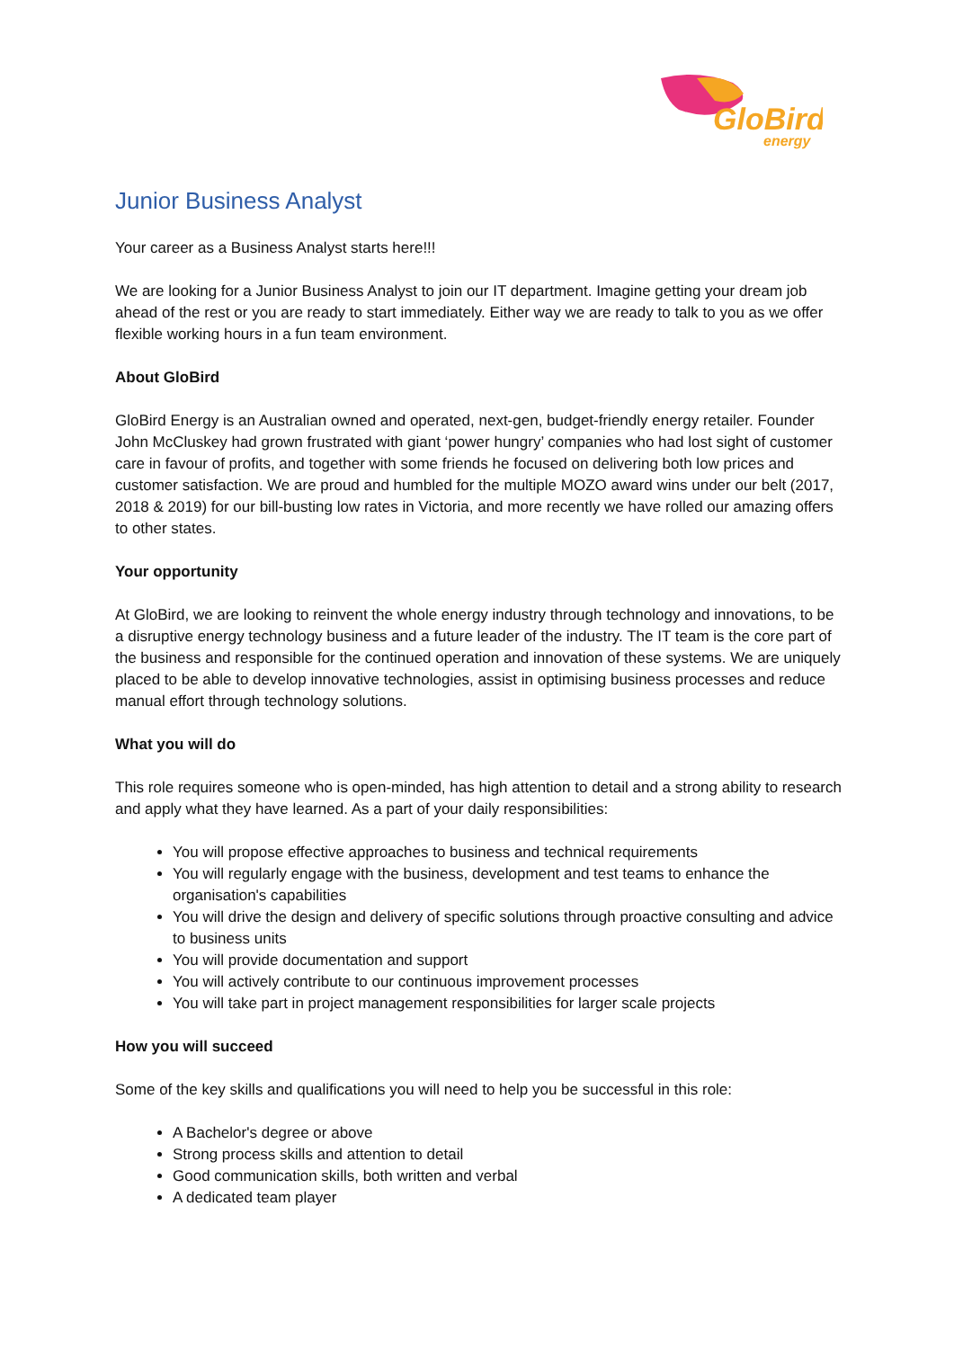GloBird
energy
Junior Business Analyst
Your career as a Business Analyst starts here!!!
We are looking for a Junior Business Analyst to join our IT department. Imagine getting your dream job ahead of the rest or you are ready to start immediately. Either way we are ready to talk to you as we offer flexible working hours in a fun team environment.
About GloBird
GloBird Energy is an Australian owned and operated, next-gen, budget-friendly energy retailer. Founder John McCluskey had grown frustrated with giant ‘power hungry’ companies who had lost sight of customer care in favour of profits, and together with some friends he focused on delivering both low prices and customer satisfaction. We are proud and humbled for the multiple MOZO award wins under our belt (2017, 2018 & 2019) for our bill-busting low rates in Victoria, and more recently we have rolled our amazing offers to other states.
Your opportunity
At GloBird, we are looking to reinvent the whole energy industry through technology and innovations, to be a disruptive energy technology business and a future leader of the industry. The IT team is the core part of the business and responsible for the continued operation and innovation of these systems. We are uniquely placed to be able to develop innovative technologies, assist in optimising business processes and reduce manual effort through technology solutions.
What you will do
This role requires someone who is open-minded, has high attention to detail and a strong ability to research and apply what they have learned. As a part of your daily responsibilities:
You will propose effective approaches to business and technical requirements
You will regularly engage with the business, development and test teams to enhance the organisation's capabilities
You will drive the design and delivery of specific solutions through proactive consulting and advice to business units
You will provide documentation and support
You will actively contribute to our continuous improvement processes
You will take part in project management responsibilities for larger scale projects
How you will succeed
Some of the key skills and qualifications you will need to help you be successful in this role:
A Bachelor's degree or above
Strong process skills and attention to detail
Good communication skills, both written and verbal
A dedicated team player